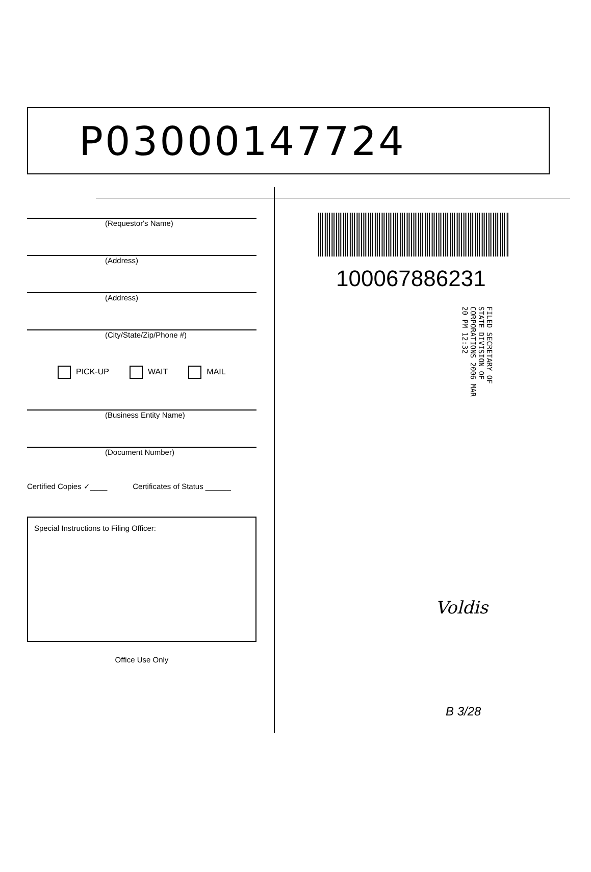P03000147724
(Requestor's Name)
(Address)
(Address)
(City/State/Zip/Phone #)
PICK-UP WAIT MAIL
(Business Entity Name)
(Document Number)
Certified Copies ✓____ Certificates of Status ______
Special Instructions to Filing Officer:
Office Use Only
100067886231
FILED SECRETARY OF STATE DIVISION OF CORPORATIONS 2006 MAR 20 PM 12:32
Voldis
B 3/28